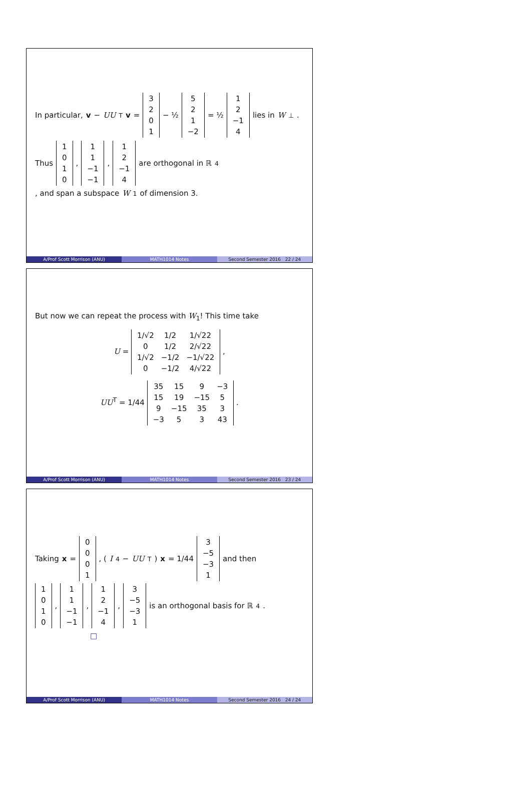In particular, v − UU<sup>T</sup> v =
| 3 |
| 2 |
| 0 |
| 1 |
− ½
| 5 |
| 2 |
| 1 |
| −2 |
= ½
| 1 |
| 2 |
| −1 |
| 4 |
lies in W<sup>⊥</sup>.
Thus
| 1 |
| 0 |
| 1 |
| 0 |
,
| 1 |
| 1 |
| −1 |
| −1 |
,
| 1 |
| 2 |
| −1 |
| 4 |
are orthogonal in ℝ<sup>4</sup>, and span a subspace W<sub>1</sub> of dimension 3.
A/Prof Scott Morrison (ANU) MATH1014 Notes Second Semester 2016 22 / 24
But now we can repeat the process with W<sub>1</sub>! This time take
U =
| 1/√2 | 1/2 | 1/√22 |
| 0 | 1/2 | 2/√22 |
| 1/√2 | −1/2 | −1/√22 |
| 0 | −1/2 | 4/√22 |
,
UU<sup>T</sup> = 1/44
| 35 | 15 | 9 | −3 |
| 15 | 19 | −15 | 5 |
| 9 | −15 | 35 | 3 |
| −3 | 5 | 3 | 43 |
.
A/Prof Scott Morrison (ANU) MATH1014 Notes Second Semester 2016 23 / 24
Taking x =
| 0 |
| 0 |
| 0 |
| 1 |
, (I<sub>4</sub> − UU<sup>T</sup>) x = 1/44
| 3 |
| −5 |
| −3 |
| 1 |
and then
| 1 |
| 0 |
| 1 |
| 0 |
,
| 1 |
| 1 |
| −1 |
| −1 |
,
| 1 |
| 2 |
| −1 |
| 4 |
,
| 3 |
| −5 |
| −3 |
| 1 |
is an orthogonal basis for ℝ<sup>4</sup>. □
A/Prof Scott Morrison (ANU) MATH1014 Notes Second Semester 2016 24 / 24